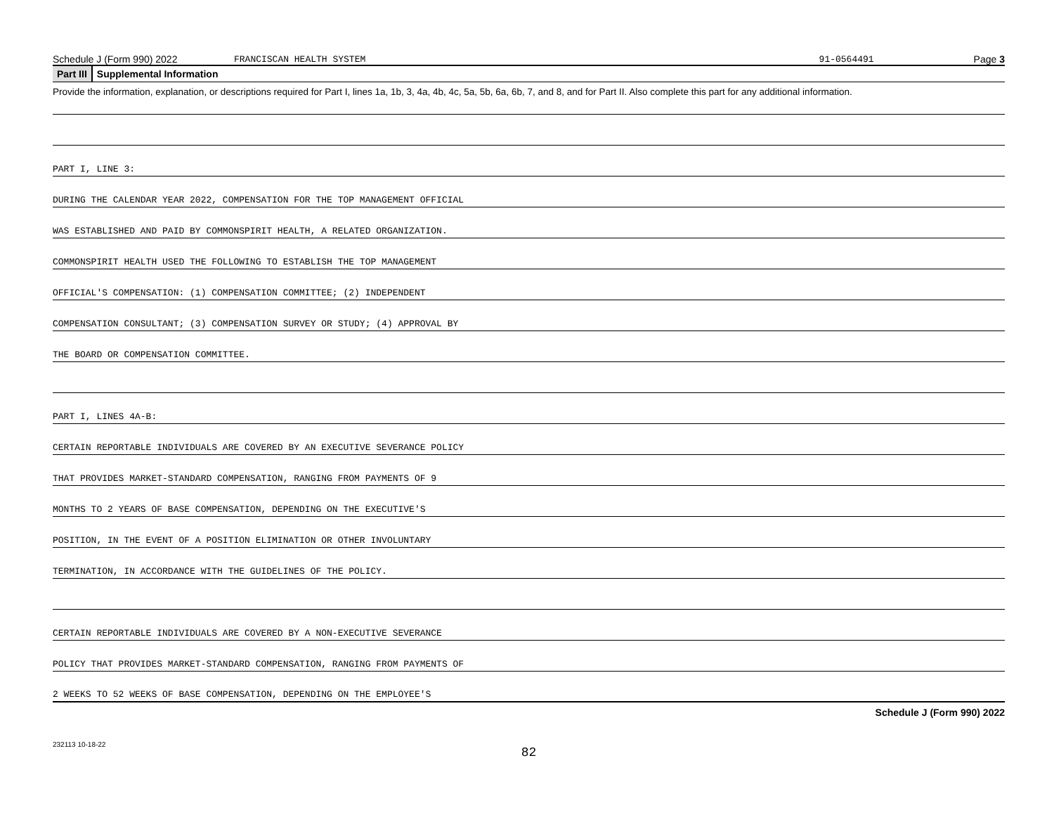Schedule J (Form 990) 2022 FRANCISCAN HEALTH SYSTEM 91-0564491 Page 3
Part III Supplemental Information
Provide the information, explanation, or descriptions required for Part I, lines 1a, 1b, 3, 4a, 4b, 4c, 5a, 5b, 6a, 6b, 7, and 8, and for Part II. Also complete this part for any additional information.
PART I, LINE 3:
DURING THE CALENDAR YEAR 2022, COMPENSATION FOR THE TOP MANAGEMENT OFFICIAL
WAS ESTABLISHED AND PAID BY COMMONSPIRIT HEALTH, A RELATED ORGANIZATION.
COMMONSPIRIT HEALTH USED THE FOLLOWING TO ESTABLISH THE TOP MANAGEMENT
OFFICIAL'S COMPENSATION: (1) COMPENSATION COMMITTEE; (2) INDEPENDENT
COMPENSATION CONSULTANT; (3) COMPENSATION SURVEY OR STUDY; (4) APPROVAL BY
THE BOARD OR COMPENSATION COMMITTEE.
PART I, LINES 4A-B:
CERTAIN REPORTABLE INDIVIDUALS ARE COVERED BY AN EXECUTIVE SEVERANCE POLICY
THAT PROVIDES MARKET-STANDARD COMPENSATION, RANGING FROM PAYMENTS OF 9
MONTHS TO 2 YEARS OF BASE COMPENSATION, DEPENDING ON THE EXECUTIVE'S
POSITION, IN THE EVENT OF A POSITION ELIMINATION OR OTHER INVOLUNTARY
TERMINATION, IN ACCORDANCE WITH THE GUIDELINES OF THE POLICY.
CERTAIN REPORTABLE INDIVIDUALS ARE COVERED BY A NON-EXECUTIVE SEVERANCE
POLICY THAT PROVIDES MARKET-STANDARD COMPENSATION, RANGING FROM PAYMENTS OF
2 WEEKS TO 52 WEEKS OF BASE COMPENSATION, DEPENDING ON THE EMPLOYEE'S
Schedule J (Form 990) 2022
232113 10-18-22
82